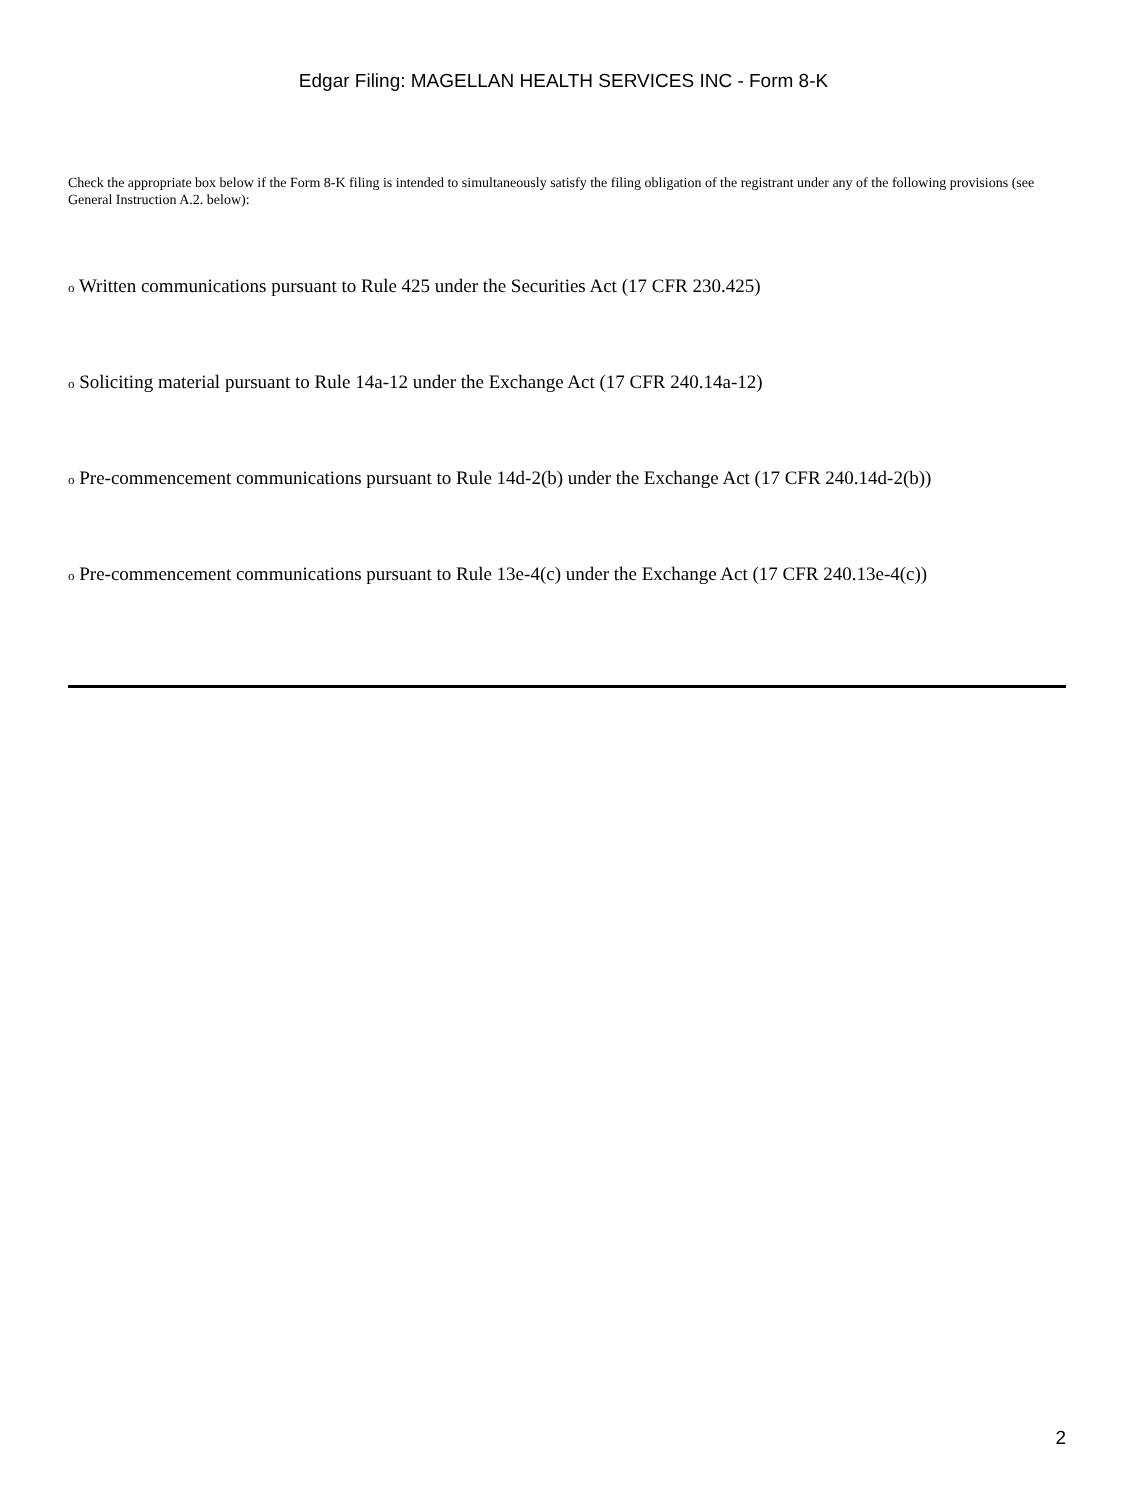Edgar Filing: MAGELLAN HEALTH SERVICES INC - Form 8-K
Check the appropriate box below if the Form 8-K filing is intended to simultaneously satisfy the filing obligation of the registrant under any of the following provisions (see General Instruction A.2. below):
o Written communications pursuant to Rule 425 under the Securities Act (17 CFR 230.425)
o Soliciting material pursuant to Rule 14a-12 under the Exchange Act (17 CFR 240.14a-12)
o Pre-commencement communications pursuant to Rule 14d-2(b) under the Exchange Act (17 CFR 240.14d-2(b))
o Pre-commencement communications pursuant to Rule 13e-4(c) under the Exchange Act (17 CFR 240.13e-4(c))
2